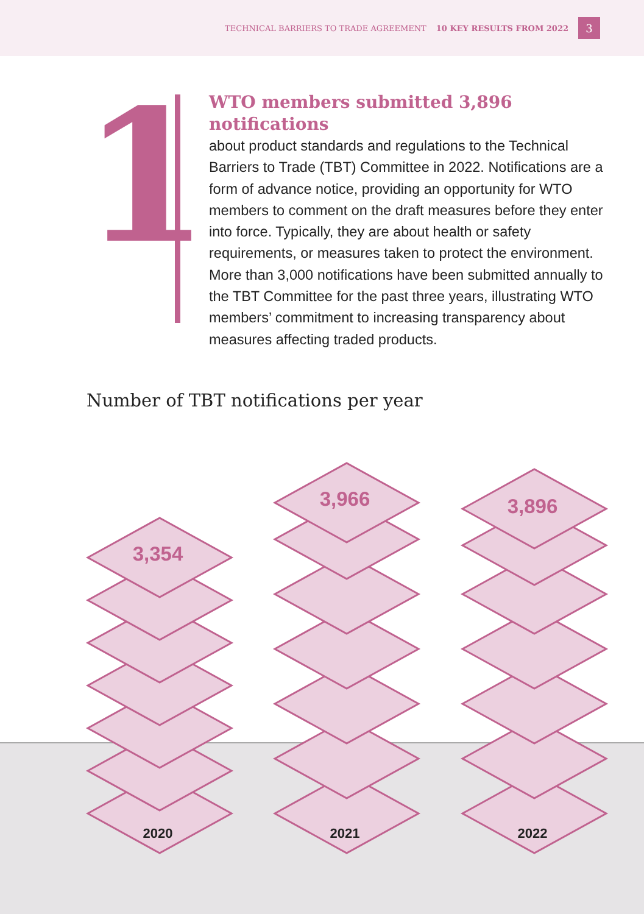TECHNICAL BARRIERS TO TRADE AGREEMENT 10 KEY RESULTS FROM 2022 3
1
WTO members submitted 3,896 notifications
about product standards and regulations to the Technical Barriers to Trade (TBT) Committee in 2022. Notifications are a form of advance notice, providing an opportunity for WTO members to comment on the draft measures before they enter into force. Typically, they are about health or safety requirements, or measures taken to protect the environment. More than 3,000 notifications have been submitted annually to the TBT Committee for the past three years, illustrating WTO members’ commitment to increasing transparency about measures affecting traded products.
Number of TBT notifications per year
3,354
3,966 3,896
2020 2021 2022